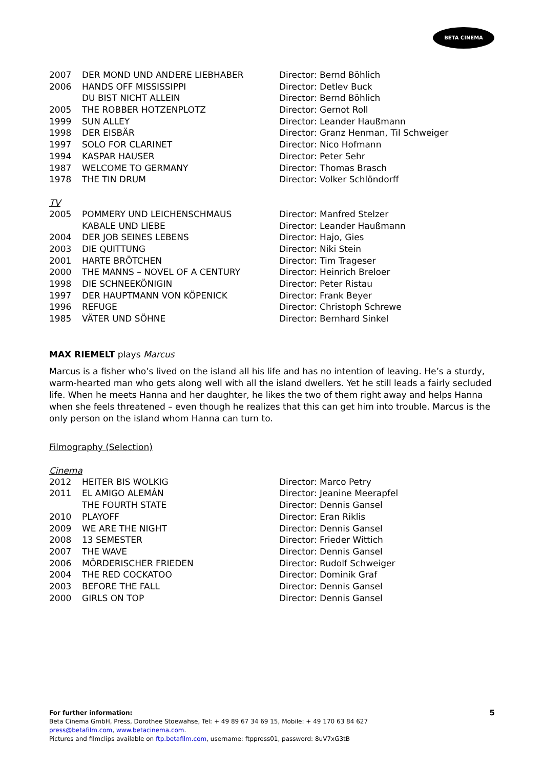BETA CINEMA
| 2007 | DER MOND UND ANDERE LIEBHABER | Director: Bernd Böhlich |
| 2006 | HANDS OFF MISSISSIPPI | Director: Detlev Buck |
| | DU BIST NICHT ALLEIN | Director: Bernd Böhlich |
| 2005 | THE ROBBER HOTZENPLOTZ | Director: Gernot Roll |
| 1999 | SUN ALLEY | Director: Leander Haußmann |
| 1998 | DER EISBÄR | Director: Granz Henman, Til Schweiger |
| 1997 | SOLO FOR CLARINET | Director: Nico Hofmann |
| 1994 | KASPAR HAUSER | Director: Peter Sehr |
| 1987 | WELCOME TO GERMANY | Director: Thomas Brasch |
| 1978 | THE TIN DRUM | Director: Volker Schlöndorff |
TV
| 2005 | POMMERY UND LEICHENSCHMAUS | Director: Manfred Stelzer |
| | KABALE UND LIEBE | Director: Leander Haußmann |
| 2004 | DER JOB SEINES LEBENS | Director: Hajo, Gies |
| 2003 | DIE QUITTUNG | Director: Niki Stein |
| 2001 | HARTE BRÖTCHEN | Director: Tim Trageser |
| 2000 | THE MANNS – NOVEL OF A CENTURY | Director: Heinrich Breloer |
| 1998 | DIE SCHNEEKÖNIGIN | Director: Peter Ristau |
| 1997 | DER HAUPTMANN VON KÖPENICK | Director: Frank Beyer |
| 1996 | REFUGE | Director: Christoph Schrewe |
| 1985 | VÄTER UND SÖHNE | Director: Bernhard Sinkel |
MAX RIEMELT plays Marcus
Marcus is a fisher who’s lived on the island all his life and has no intention of leaving. He’s a sturdy, warm-hearted man who gets along well with all the island dwellers. Yet he still leads a fairly secluded life. When he meets Hanna and her daughter, he likes the two of them right away and helps Hanna when she feels threatened – even though he realizes that this can get him into trouble. Marcus is the only person on the island whom Hanna can turn to.
Filmography (Selection)
Cinema
| 2012 | HEITER BIS WOLKIG | Director: Marco Petry |
| 2011 | EL AMIGO ALEMÁN | Director: Jeanine Meerapfel |
| | THE FOURTH STATE | Director: Dennis Gansel |
| 2010 | PLAYOFF | Director: Eran Riklis |
| 2009 | WE ARE THE NIGHT | Director: Dennis Gansel |
| 2008 | 13 SEMESTER | Director: Frieder Wittich |
| 2007 | THE WAVE | Director: Dennis Gansel |
| 2006 | MÖRDERISCHER FRIEDEN | Director: Rudolf Schweiger |
| 2004 | THE RED COCKATOO | Director: Dominik Graf |
| 2003 | BEFORE THE FALL | Director: Dennis Gansel |
| 2000 | GIRLS ON TOP | Director: Dennis Gansel |
For further information: 5
Beta Cinema GmbH, Press, Dorothee Stoewahse, Tel: + 49 89 67 34 69 15, Mobile: + 49 170 63 84 627
press@betafilm.com, www.betacinema.com.
Pictures and filmclips available on ftp.betafilm.com, username: ftppress01, password: 8uV7xG3tB